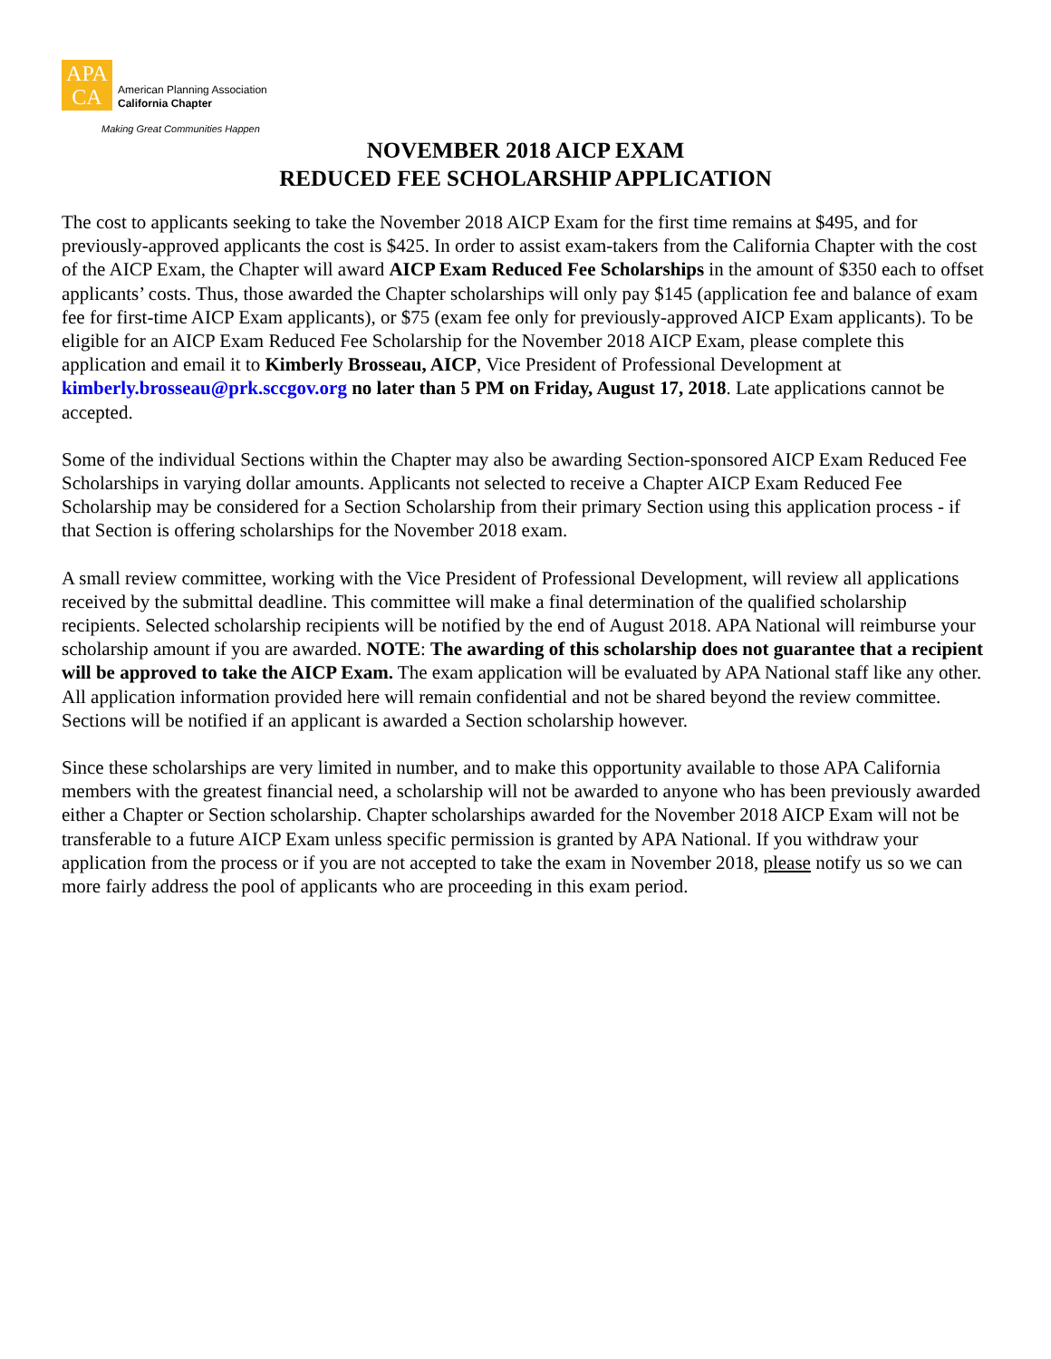APA
CA
American Planning Association
California Chapter
Making Great Communities Happen
NOVEMBER 2018 AICP EXAM
REDUCED FEE SCHOLARSHIP APPLICATION
The cost to applicants seeking to take the November 2018 AICP Exam for the first time remains at $495, and for previously-approved applicants the cost is $425. In order to assist exam-takers from the California Chapter with the cost of the AICP Exam, the Chapter will award AICP Exam Reduced Fee Scholarships in the amount of $350 each to offset applicants’ costs. Thus, those awarded the Chapter scholarships will only pay $145 (application fee and balance of exam fee for first-time AICP Exam applicants), or $75 (exam fee only for previously-approved AICP Exam applicants). To be eligible for an AICP Exam Reduced Fee Scholarship for the November 2018 AICP Exam, please complete this application and email it to Kimberly Brosseau, AICP, Vice President of Professional Development at kimberly.brosseau@prk.sccgov.org no later than 5 PM on Friday, August 17, 2018. Late applications cannot be accepted.
Some of the individual Sections within the Chapter may also be awarding Section-sponsored AICP Exam Reduced Fee Scholarships in varying dollar amounts. Applicants not selected to receive a Chapter AICP Exam Reduced Fee Scholarship may be considered for a Section Scholarship from their primary Section using this application process - if that Section is offering scholarships for the November 2018 exam.
A small review committee, working with the Vice President of Professional Development, will review all applications received by the submittal deadline. This committee will make a final determination of the qualified scholarship recipients. Selected scholarship recipients will be notified by the end of August 2018. APA National will reimburse your scholarship amount if you are awarded. NOTE: The awarding of this scholarship does not guarantee that a recipient will be approved to take the AICP Exam. The exam application will be evaluated by APA National staff like any other. All application information provided here will remain confidential and not be shared beyond the review committee. Sections will be notified if an applicant is awarded a Section scholarship however.
Since these scholarships are very limited in number, and to make this opportunity available to those APA California members with the greatest financial need, a scholarship will not be awarded to anyone who has been previously awarded either a Chapter or Section scholarship. Chapter scholarships awarded for the November 2018 AICP Exam will not be transferable to a future AICP Exam unless specific permission is granted by APA National. If you withdraw your application from the process or if you are not accepted to take the exam in November 2018, please notify us so we can more fairly address the pool of applicants who are proceeding in this exam period.